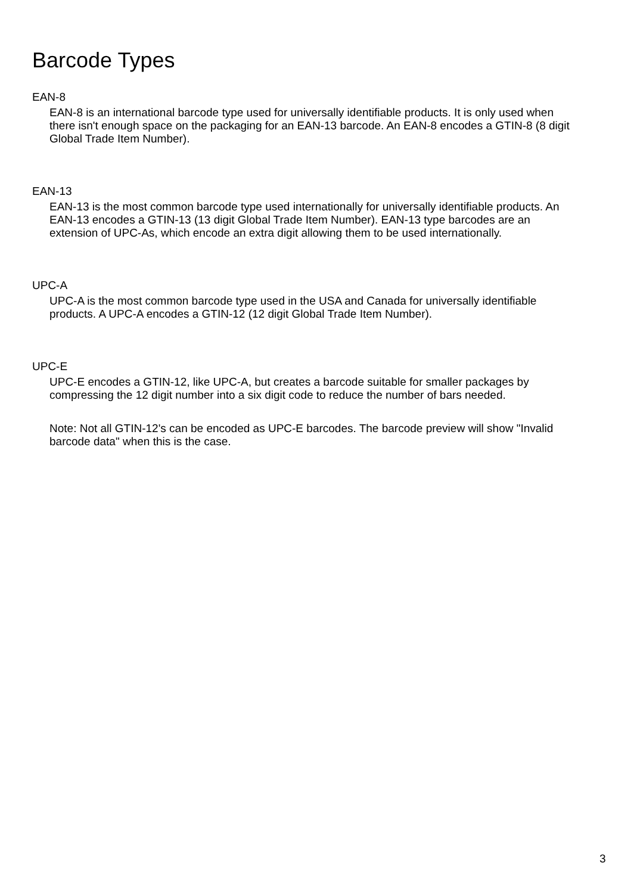Barcode Types
EAN-8
EAN-8 is an international barcode type used for universally identifiable products. It is only used when there isn't enough space on the packaging for an EAN-13 barcode. An EAN-8 encodes a GTIN-8 (8 digit Global Trade Item Number).
EAN-13
EAN-13 is the most common barcode type used internationally for universally identifiable products. An EAN-13 encodes a GTIN-13 (13 digit Global Trade Item Number). EAN-13 type barcodes are an extension of UPC-As, which encode an extra digit allowing them to be used internationally.
UPC-A
UPC-A is the most common barcode type used in the USA and Canada for universally identifiable products. A UPC-A encodes a GTIN-12 (12 digit Global Trade Item Number).
UPC-E
UPC-E encodes a GTIN-12, like UPC-A, but creates a barcode suitable for smaller packages by compressing the 12 digit number into a six digit code to reduce the number of bars needed.
Note: Not all GTIN-12's can be encoded as UPC-E barcodes. The barcode preview will show "Invalid barcode data" when this is the case.
3